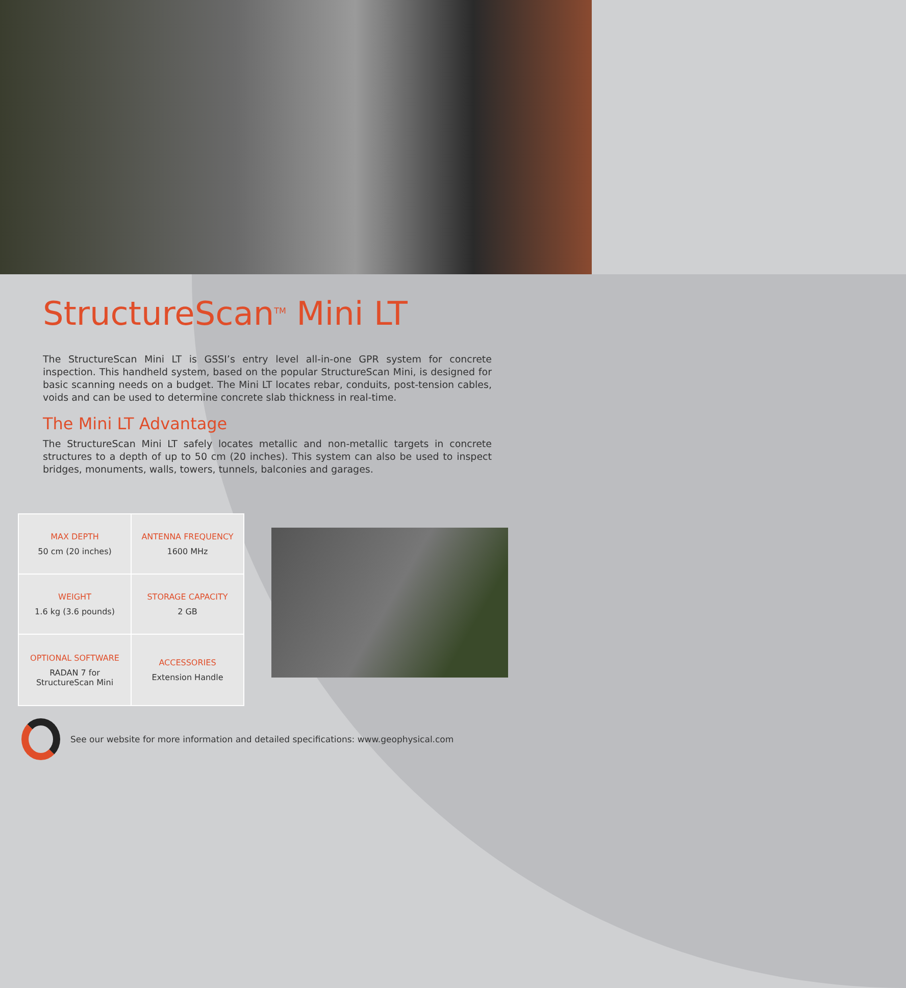StructureScan<sup>TM</sup> Mini LT
The StructureScan Mini LT is GSSI’s entry level all-in-one GPR system for concrete inspection. This handheld system, based on the popular StructureScan Mini, is designed for basic scanning needs on a budget. The Mini LT locates rebar, conduits, post-tension cables, voids and can be used to determine concrete slab thickness in real-time.
The Mini LT Advantage
The StructureScan Mini LT safely locates metallic and non-metallic targets in concrete structures to a depth of up to 50 cm (20 inches). This system can also be used to inspect bridges, monuments, walls, towers, tunnels, balconies and garages.
| MAX DEPTH 50 cm (20 inches) | ANTENNA FREQUENCY 1600 MHz |
| WEIGHT 1.6 kg (3.6 pounds) | STORAGE CAPACITY 2 GB |
| OPTIONAL SOFTWARE RADAN 7 for StructureScan Mini | ACCESSORIES Extension Handle |
See our website for more information and detailed specifications: www.geophysical.com